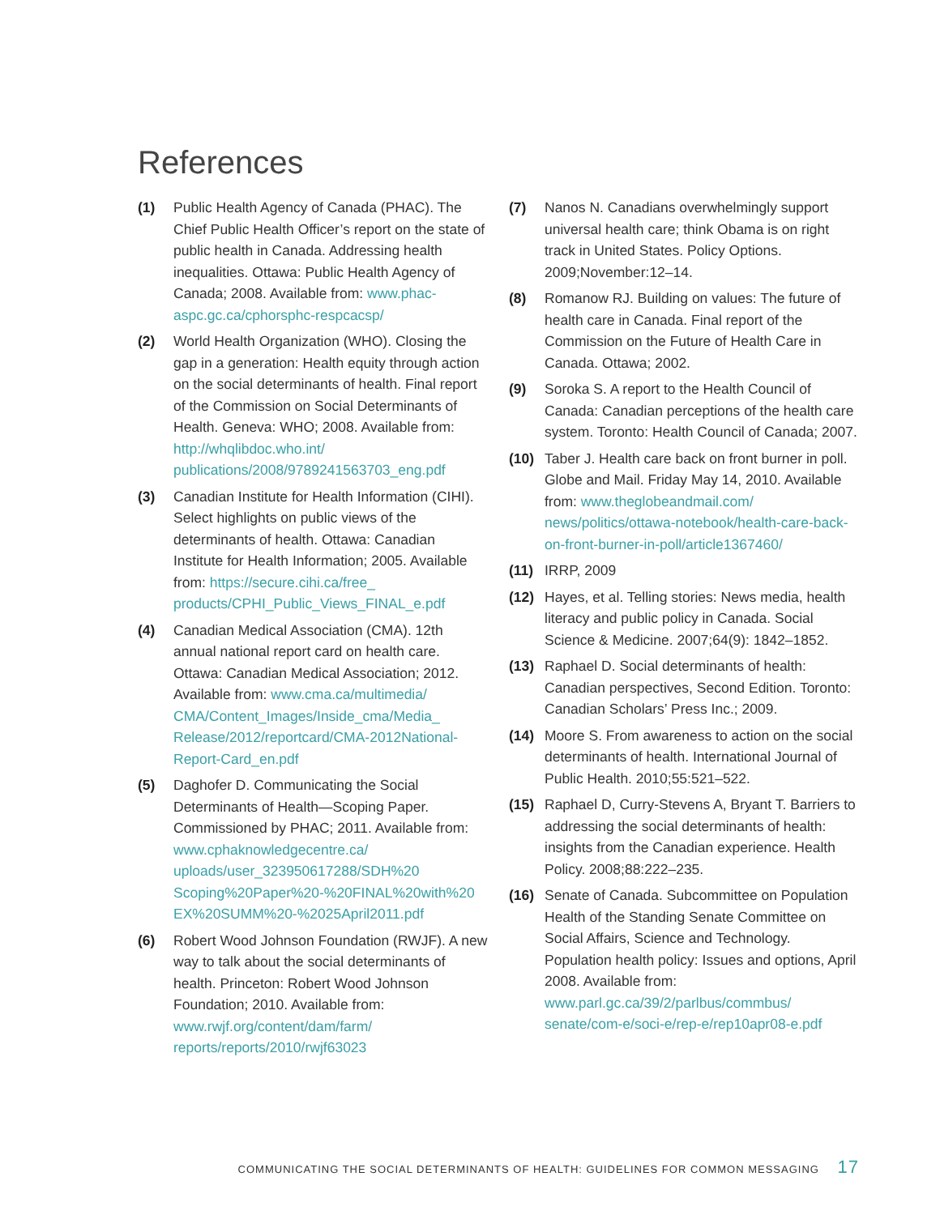References
(1) Public Health Agency of Canada (PHAC). The Chief Public Health Officer’s report on the state of public health in Canada. Addressing health inequalities. Ottawa: Public Health Agency of Canada; 2008. Available from: www.phac-aspc.gc.ca/cphorsphc-respcacsp/
(2) World Health Organization (WHO). Closing the gap in a generation: Health equity through action on the social determinants of health. Final report of the Commission on Social Determinants of Health. Geneva: WHO; 2008. Available from: http://whqlibdoc.who.int/ publications/2008/9789241563703_eng.pdf
(3) Canadian Institute for Health Information (CIHI). Select highlights on public views of the determinants of health. Ottawa: Canadian Institute for Health Information; 2005. Available from: https://secure.cihi.ca/free_ products/CPHI_Public_Views_FINAL_e.pdf
(4) Canadian Medical Association (CMA). 12th annual national report card on health care. Ottawa: Canadian Medical Association; 2012. Available from: www.cma.ca/multimedia/ CMA/Content_Images/Inside_cma/Media_ Release/2012/reportcard/CMA-2012National-Report-Card_en.pdf
(5) Daghofer D. Communicating the Social Determinants of Health—Scoping Paper. Commissioned by PHAC; 2011. Available from: www.cphaknowledgecentre.ca/ uploads/user_323950617288/SDH%20 Scoping%20Paper%20-%20FINAL%20with%20 EX%20SUMM%20-%2025April2011.pdf
(6) Robert Wood Johnson Foundation (RWJF). A new way to talk about the social determinants of health. Princeton: Robert Wood Johnson Foundation; 2010. Available from: www.rwjf.org/content/dam/farm/ reports/reports/2010/rwjf63023
(7) Nanos N. Canadians overwhelmingly support universal health care; think Obama is on right track in United States. Policy Options. 2009;November:12–14.
(8) Romanow RJ. Building on values: The future of health care in Canada. Final report of the Commission on the Future of Health Care in Canada. Ottawa; 2002.
(9) Soroka S. A report to the Health Council of Canada: Canadian perceptions of the health care system. Toronto: Health Council of Canada; 2007.
(10) Taber J. Health care back on front burner in poll. Globe and Mail. Friday May 14, 2010. Available from: www.theglobeandmail.com/ news/politics/ottawa-notebook/health-care-back-on-front-burner-in-poll/article1367460/
(11) IRRP, 2009
(12) Hayes, et al. Telling stories: News media, health literacy and public policy in Canada. Social Science & Medicine. 2007;64(9): 1842–1852.
(13) Raphael D. Social determinants of health: Canadian perspectives, Second Edition. Toronto: Canadian Scholars’ Press Inc.; 2009.
(14) Moore S. From awareness to action on the social determinants of health. International Journal of Public Health. 2010;55:521–522.
(15) Raphael D, Curry-Stevens A, Bryant T. Barriers to addressing the social determinants of health: insights from the Canadian experience. Health Policy. 2008;88:222–235.
(16) Senate of Canada. Subcommittee on Population Health of the Standing Senate Committee on Social Affairs, Science and Technology. Population health policy: Issues and options, April 2008. Available from: www.parl.gc.ca/39/2/parlbus/commbus/ senate/com-e/soci-e/rep-e/rep10apr08-e.pdf
COMMUNICATING THE SOCIAL DETERMINANTS OF HEALTH: GUIDELINES FOR COMMON MESSAGING 17